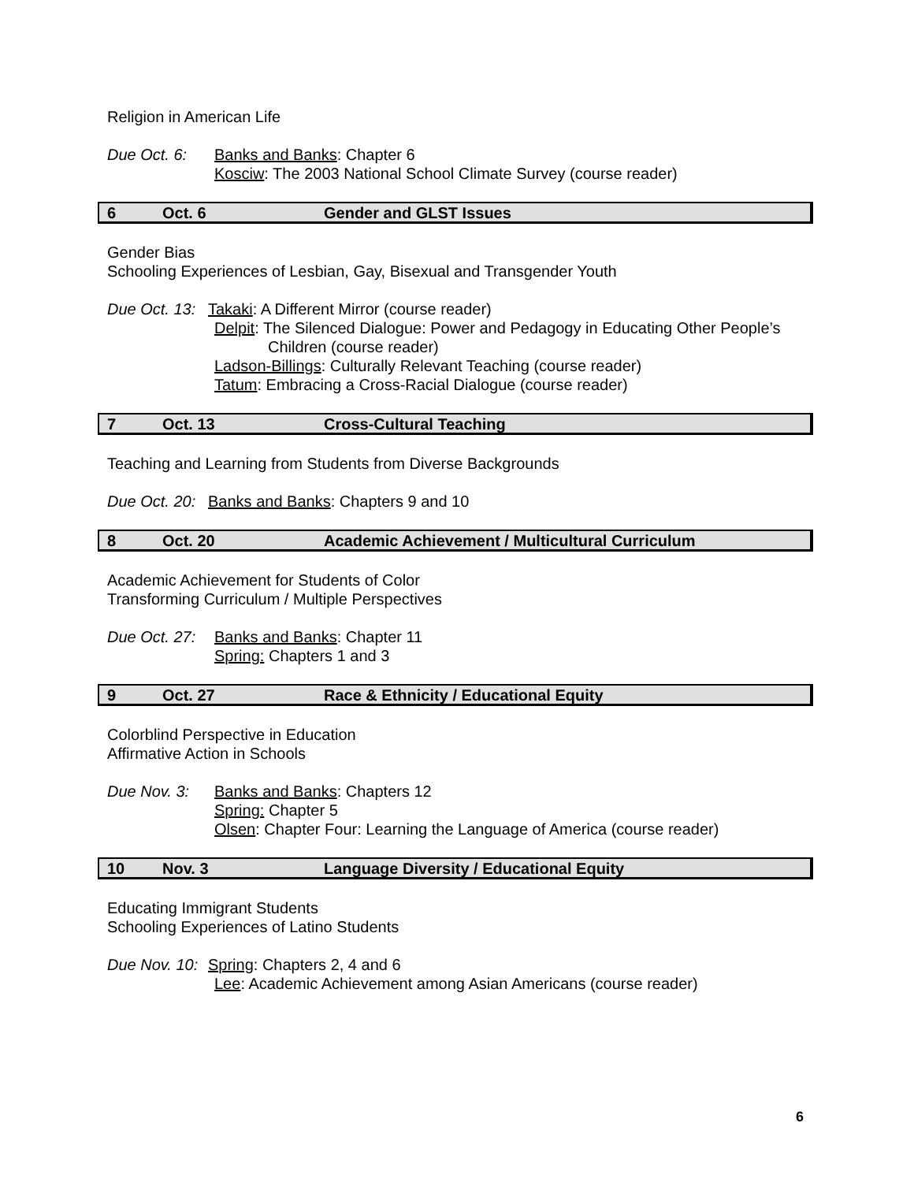Religion in American Life
Due Oct. 6: Banks and Banks: Chapter 6
Kosciw: The 2003 National School Climate Survey (course reader)
6 Oct. 6 Gender and GLST Issues
Gender Bias
Schooling Experiences of Lesbian, Gay, Bisexual and Transgender Youth
Due Oct. 13:
Takaki: A Different Mirror (course reader)
Delpit: The Silenced Dialogue: Power and Pedagogy in Educating Other People’s
Children (course reader)
Ladson-Billings: Culturally Relevant Teaching (course reader)
Tatum: Embracing a Cross-Racial Dialogue (course reader)
7 Oct. 13 Cross-Cultural Teaching
Teaching and Learning from Students from Diverse Backgrounds
Due Oct. 20:
Banks and Banks: Chapters 9 and 10
8 Oct. 20 Academic Achievement / Multicultural Curriculum
Academic Achievement for Students of Color
Transforming Curriculum / Multiple Perspectives
Due Oct. 27:
Banks and Banks: Chapter 11
Spring: Chapters 1 and 3
9 Oct. 27 Race & Ethnicity / Educational Equity
Colorblind Perspective in Education
Affirmative Action in Schools
Due Nov. 3: Banks and Banks: Chapters 12
Spring: Chapter 5
Olsen: Chapter Four: Learning the Language of America (course reader)
10 Nov. 3 Language Diversity / Educational Equity
Educating Immigrant Students
Schooling Experiences of Latino Students
Due Nov. 10:
Spring: Chapters 2, 4 and 6
Lee: Academic Achievement among Asian Americans (course reader)
6